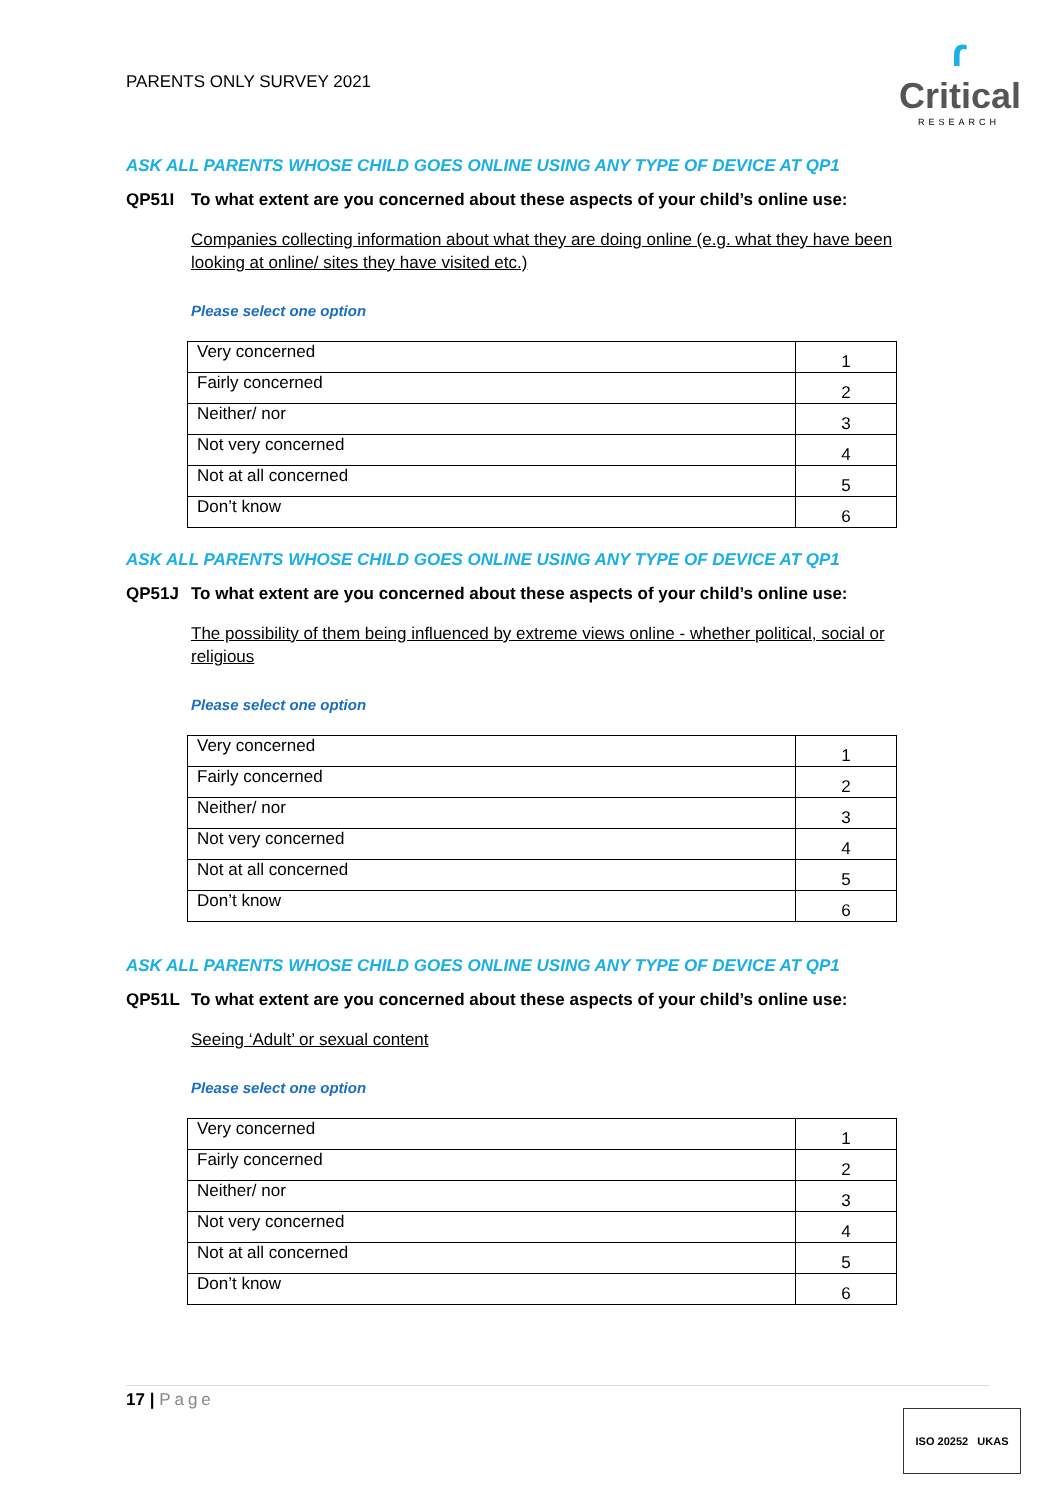PARENTS ONLY SURVEY 2021
ɾ
Critical
RESEARCH
ASK ALL PARENTS WHOSE CHILD GOES ONLINE USING ANY TYPE OF DEVICE AT QP1
QP51I To what extent are you concerned about these aspects of your child’s online use:
Companies collecting information about what they are doing online (e.g. what they have been looking at online/ sites they have visited etc.)
Please select one option
| Very concerned | 1 |
| Fairly concerned | 2 |
| Neither/ nor | 3 |
| Not very concerned | 4 |
| Not at all concerned | 5 |
| Don’t know | 6 |
ASK ALL PARENTS WHOSE CHILD GOES ONLINE USING ANY TYPE OF DEVICE AT QP1
QP51J To what extent are you concerned about these aspects of your child’s online use:
The possibility of them being influenced by extreme views online - whether political, social or religious
Please select one option
| Very concerned | 1 |
| Fairly concerned | 2 |
| Neither/ nor | 3 |
| Not very concerned | 4 |
| Not at all concerned | 5 |
| Don’t know | 6 |
ASK ALL PARENTS WHOSE CHILD GOES ONLINE USING ANY TYPE OF DEVICE AT QP1
QP51L To what extent are you concerned about these aspects of your child’s online use:
Seeing ‘Adult’ or sexual content
Please select one option
| Very concerned | 1 |
| Fairly concerned | 2 |
| Neither/ nor | 3 |
| Not very concerned | 4 |
| Not at all concerned | 5 |
| Don’t know | 6 |
17 | Page
ISO 20252 UKAS